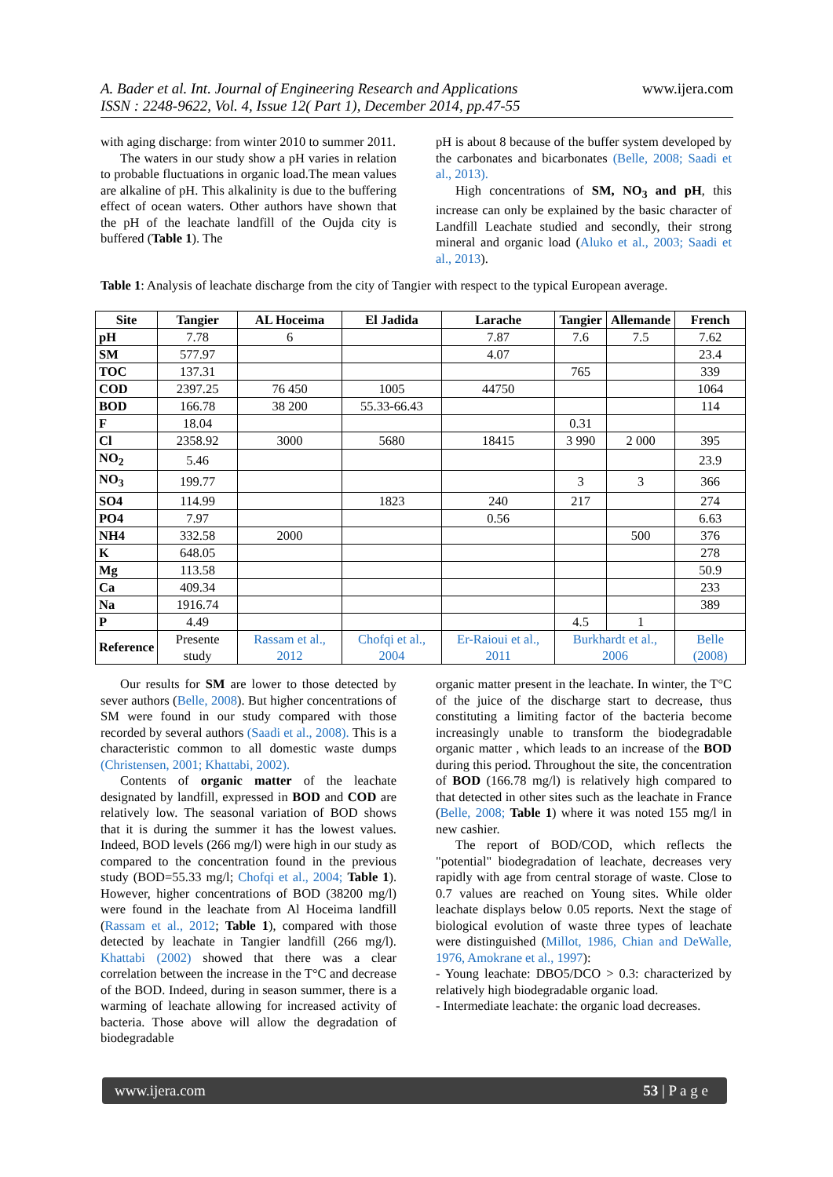A. Bader et al. Int. Journal of Engineering Research and Applications
ISSN : 2248-9622, Vol. 4, Issue 12( Part 1), December 2014, pp.47-55 www.ijera.com
with aging discharge: from winter 2010 to summer 2011.
The waters in our study show a pH varies in relation to probable fluctuations in organic load.The mean values are alkaline of pH. This alkalinity is due to the buffering effect of ocean waters. Other authors have shown that the pH of the leachate landfill of the Oujda city is buffered (Table 1). The
pH is about 8 because of the buffer system developed by the carbonates and bicarbonates (Belle, 2008; Saadi et al., 2013).
High concentrations of SM, NO<sub>3</sub> and pH, this increase can only be explained by the basic character of Landfill Leachate studied and secondly, their strong mineral and organic load (Aluko et al., 2003; Saadi et al., 2013).
Table 1: Analysis of leachate discharge from the city of Tangier with respect to the typical European average.
| Site | Tangier | AL Hoceima | El Jadida | Larache | Tangier | Allemande | French |
| --- | --- | --- | --- | --- | --- | --- | --- |
| pH | 7.78 | 6 | | 7.87 | 7.6 | 7.5 | 7.62 |
| SM | 577.97 | | | 4.07 | | | 23.4 |
| TOC | 137.31 | | | | 765 | | 339 |
| COD | 2397.25 | 76 450 | 1005 | 44750 | | | 1064 |
| BOD | 166.78 | 38 200 | 55.33-66.43 | | | | 114 |
| F | 18.04 | | | | 0.31 | | |
| Cl | 2358.92 | 3000 | 5680 | 18415 | 3 990 | 2 000 | 395 |
| NO<sub>2</sub> | 5.46 | | | | | | 23.9 |
| NO<sub>3</sub> | 199.77 | | | | 3 | 3 | 366 |
| SO4 | 114.99 | | 1823 | 240 | 217 | | 274 |
| PO4 | 7.97 | | | 0.56 | | | 6.63 |
| NH4 | 332.58 | 2000 | | | | 500 | 376 |
| K | 648.05 | | | | | | 278 |
| Mg | 113.58 | | | | | | 50.9 |
| Ca | 409.34 | | | | | | 233 |
| Na | 1916.74 | | | | | | 389 |
| P | 4.49 | | | | 4.5 | 1 | |
| Reference | Presente study | Rassam et al., 2012 | Chofqi et al., 2004 | Er-Raioui et al., 2011 | Burkhardt et al., 2006 | | Belle (2008) |
Our results for SM are lower to those detected by sever authors (Belle, 2008). But higher concentrations of SM were found in our study compared with those recorded by several authors (Saadi et al., 2008). This is a characteristic common to all domestic waste dumps (Christensen, 2001; Khattabi, 2002).
Contents of organic matter of the leachate designated by landfill, expressed in BOD and COD are relatively low. The seasonal variation of BOD shows that it is during the summer it has the lowest values. Indeed, BOD levels (266 mg/l) were high in our study as compared to the concentration found in the previous study (BOD=55.33 mg/l; Chofqi et al., 2004; Table 1). However, higher concentrations of BOD (38200 mg/l) were found in the leachate from Al Hoceima landfill (Rassam et al., 2012; Table 1), compared with those detected by leachate in Tangier landfill (266 mg/l). Khattabi (2002) showed that there was a clear correlation between the increase in the T°C and decrease of the BOD. Indeed, during in season summer, there is a warming of leachate allowing for increased activity of bacteria. Those above will allow the degradation of biodegradable
organic matter present in the leachate. In winter, the T°C of the juice of the discharge start to decrease, thus constituting a limiting factor of the bacteria become increasingly unable to transform the biodegradable organic matter , which leads to an increase of the BOD during this period. Throughout the site, the concentration of BOD (166.78 mg/l) is relatively high compared to that detected in other sites such as the leachate in France (Belle, 2008; Table 1) where it was noted 155 mg/l in new cashier.
The report of BOD/COD, which reflects the "potential" biodegradation of leachate, decreases very rapidly with age from central storage of waste. Close to 0.7 values are reached on Young sites. While older leachate displays below 0.05 reports. Next the stage of biological evolution of waste three types of leachate were distinguished (Millot, 1986, Chian and DeWalle, 1976, Amokrane et al., 1997):
- Young leachate: DBO5/DCO > 0.3: characterized by relatively high biodegradable organic load.
- Intermediate leachate: the organic load decreases.
www.ijera.com 53 | P a g e